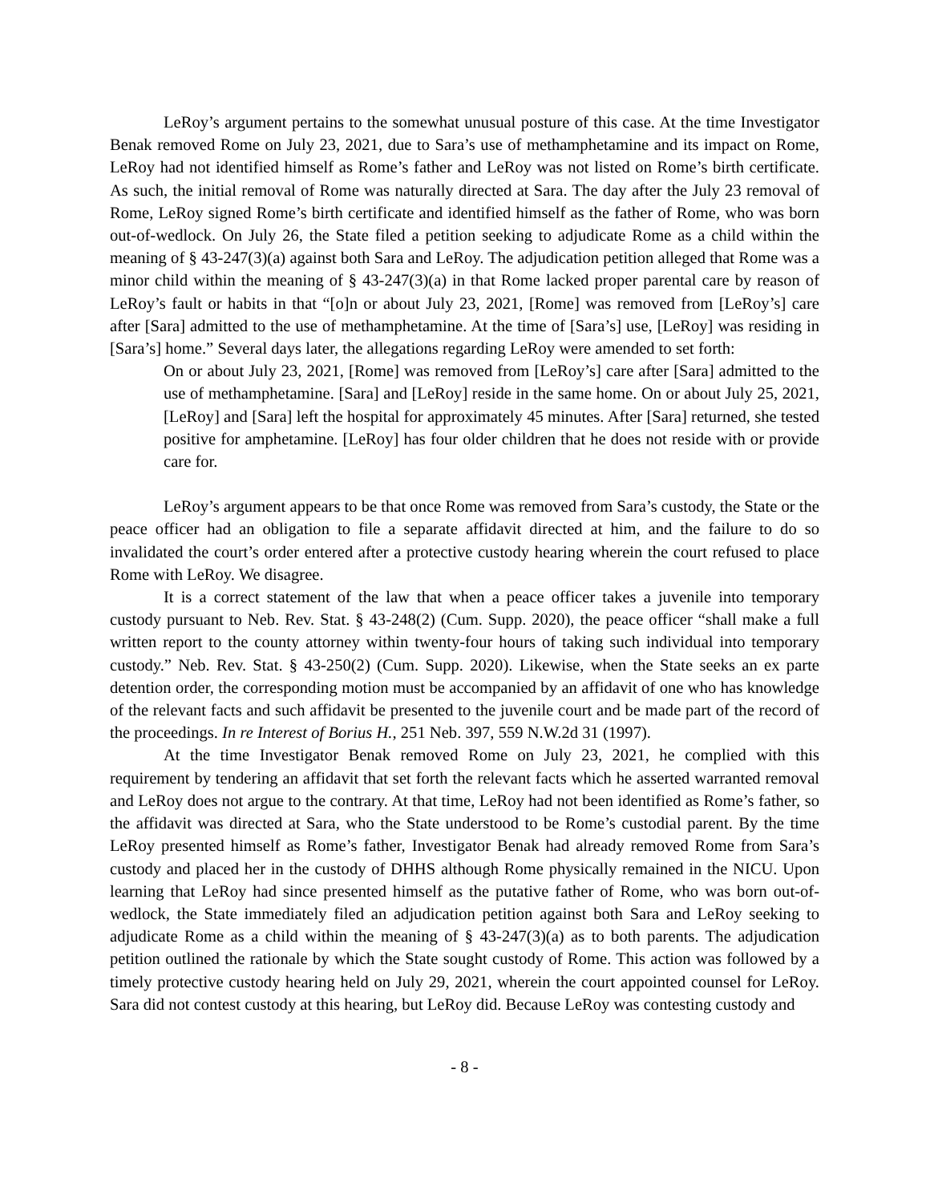LeRoy’s argument pertains to the somewhat unusual posture of this case. At the time Investigator Benak removed Rome on July 23, 2021, due to Sara’s use of methamphetamine and its impact on Rome, LeRoy had not identified himself as Rome’s father and LeRoy was not listed on Rome’s birth certificate. As such, the initial removal of Rome was naturally directed at Sara. The day after the July 23 removal of Rome, LeRoy signed Rome’s birth certificate and identified himself as the father of Rome, who was born out-of-wedlock. On July 26, the State filed a petition seeking to adjudicate Rome as a child within the meaning of § 43-247(3)(a) against both Sara and LeRoy. The adjudication petition alleged that Rome was a minor child within the meaning of § 43-247(3)(a) in that Rome lacked proper parental care by reason of LeRoy’s fault or habits in that “[o]n or about July 23, 2021, [Rome] was removed from [LeRoy’s] care after [Sara] admitted to the use of methamphetamine. At the time of [Sara’s] use, [LeRoy] was residing in [Sara’s] home.” Several days later, the allegations regarding LeRoy were amended to set forth:
On or about July 23, 2021, [Rome] was removed from [LeRoy’s] care after [Sara] admitted to the use of methamphetamine. [Sara] and [LeRoy] reside in the same home. On or about July 25, 2021, [LeRoy] and [Sara] left the hospital for approximately 45 minutes. After [Sara] returned, she tested positive for amphetamine. [LeRoy] has four older children that he does not reside with or provide care for.
LeRoy’s argument appears to be that once Rome was removed from Sara’s custody, the State or the peace officer had an obligation to file a separate affidavit directed at him, and the failure to do so invalidated the court’s order entered after a protective custody hearing wherein the court refused to place Rome with LeRoy. We disagree.
It is a correct statement of the law that when a peace officer takes a juvenile into temporary custody pursuant to Neb. Rev. Stat. § 43-248(2) (Cum. Supp. 2020), the peace officer “shall make a full written report to the county attorney within twenty-four hours of taking such individual into temporary custody.” Neb. Rev. Stat. § 43-250(2) (Cum. Supp. 2020). Likewise, when the State seeks an ex parte detention order, the corresponding motion must be accompanied by an affidavit of one who has knowledge of the relevant facts and such affidavit be presented to the juvenile court and be made part of the record of the proceedings. In re Interest of Borius H., 251 Neb. 397, 559 N.W.2d 31 (1997).
At the time Investigator Benak removed Rome on July 23, 2021, he complied with this requirement by tendering an affidavit that set forth the relevant facts which he asserted warranted removal and LeRoy does not argue to the contrary. At that time, LeRoy had not been identified as Rome’s father, so the affidavit was directed at Sara, who the State understood to be Rome’s custodial parent. By the time LeRoy presented himself as Rome’s father, Investigator Benak had already removed Rome from Sara’s custody and placed her in the custody of DHHS although Rome physically remained in the NICU. Upon learning that LeRoy had since presented himself as the putative father of Rome, who was born out-of-wedlock, the State immediately filed an adjudication petition against both Sara and LeRoy seeking to adjudicate Rome as a child within the meaning of § 43-247(3)(a) as to both parents. The adjudication petition outlined the rationale by which the State sought custody of Rome. This action was followed by a timely protective custody hearing held on July 29, 2021, wherein the court appointed counsel for LeRoy. Sara did not contest custody at this hearing, but LeRoy did. Because LeRoy was contesting custody and
- 8 -